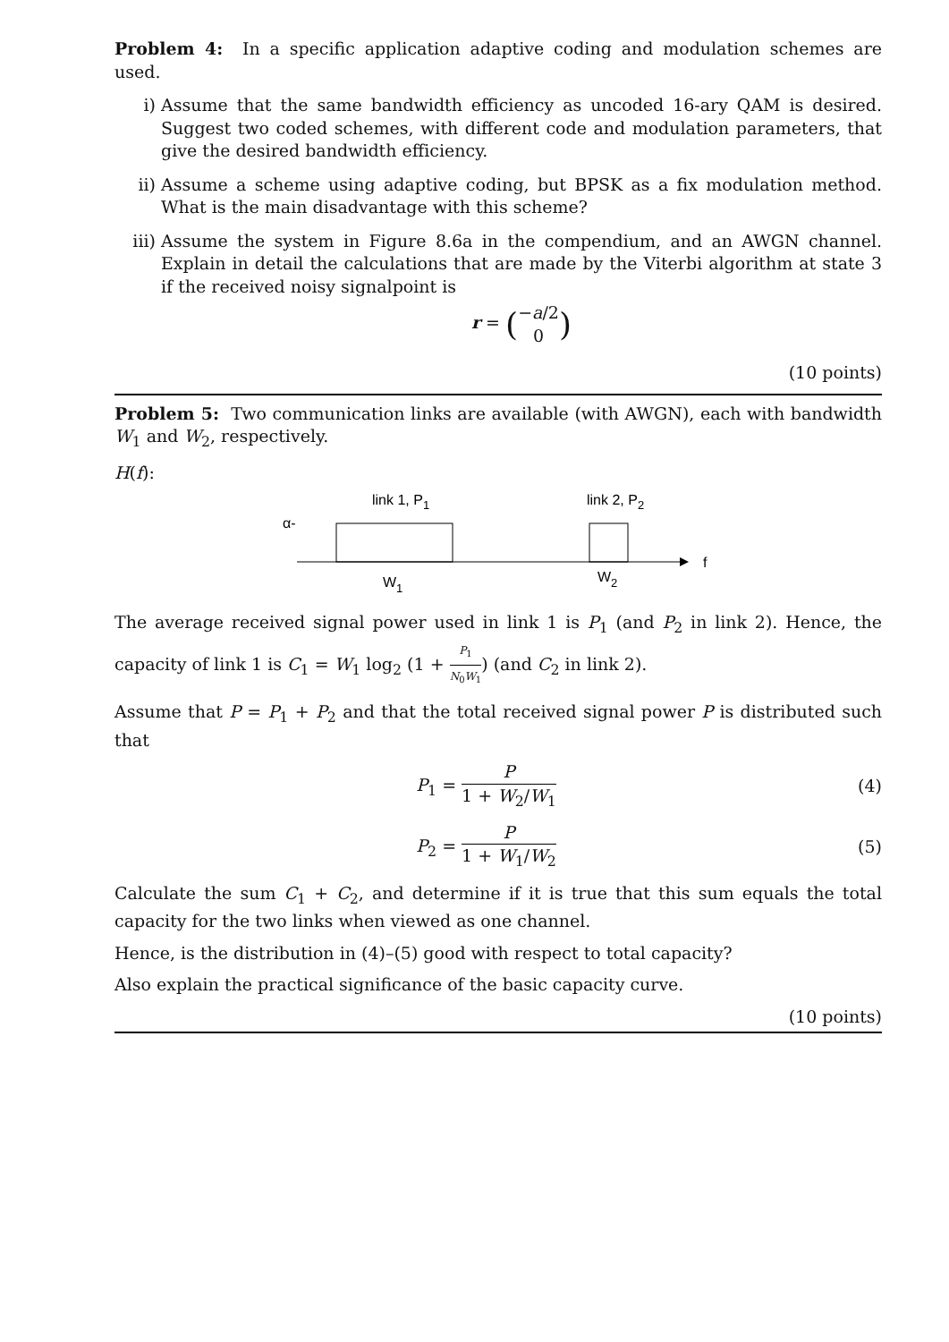Problem 4: In a specific application adaptive coding and modulation schemes are used.
i) Assume that the same bandwidth efficiency as uncoded 16-ary QAM is desired. Suggest two coded schemes, with different code and modulation parameters, that give the desired bandwidth efficiency.
ii) Assume a scheme using adaptive coding, but BPSK as a fix modulation method. What is the main disadvantage with this scheme?
iii) Assume the system in Figure 8.6a in the compendium, and an AWGN channel. Explain in detail the calculations that are made by the Viterbi algorithm at state 3 if the received noisy signalpoint is
r = (−a/2 0)
(10 points)
Problem 5: Two communication links are available (with AWGN), each with bandwidth W<sub>1</sub> and W<sub>2</sub>, respectively.
H(f):
link 1, P1
link 2, P2
α-
f
W1
W2
The average received signal power used in link 1 is P<sub>1</sub> (and P<sub>2</sub> in link 2). Hence, the capacity of link 1 is C<sub>1</sub> = W<sub>1</sub> log<sub>2</sub> (1 + P<sub>1</sub> N<sub>0</sub>W<sub>1</sub>) (and C<sub>2</sub> in link 2).
Assume that P = P<sub>1</sub> + P<sub>2</sub> and that the total received signal power P is distributed such that
P<sub>1</sub> = P 1 + W<sub>2</sub>/W<sub>1</sub> (4)
P<sub>2</sub> = P 1 + W<sub>1</sub>/W<sub>2</sub> (5)
Calculate the sum C<sub>1</sub> + C<sub>2</sub>, and determine if it is true that this sum equals the total capacity for the two links when viewed as one channel.
Hence, is the distribution in (4)–(5) good with respect to total capacity?
Also explain the practical significance of the basic capacity curve.
(10 points)